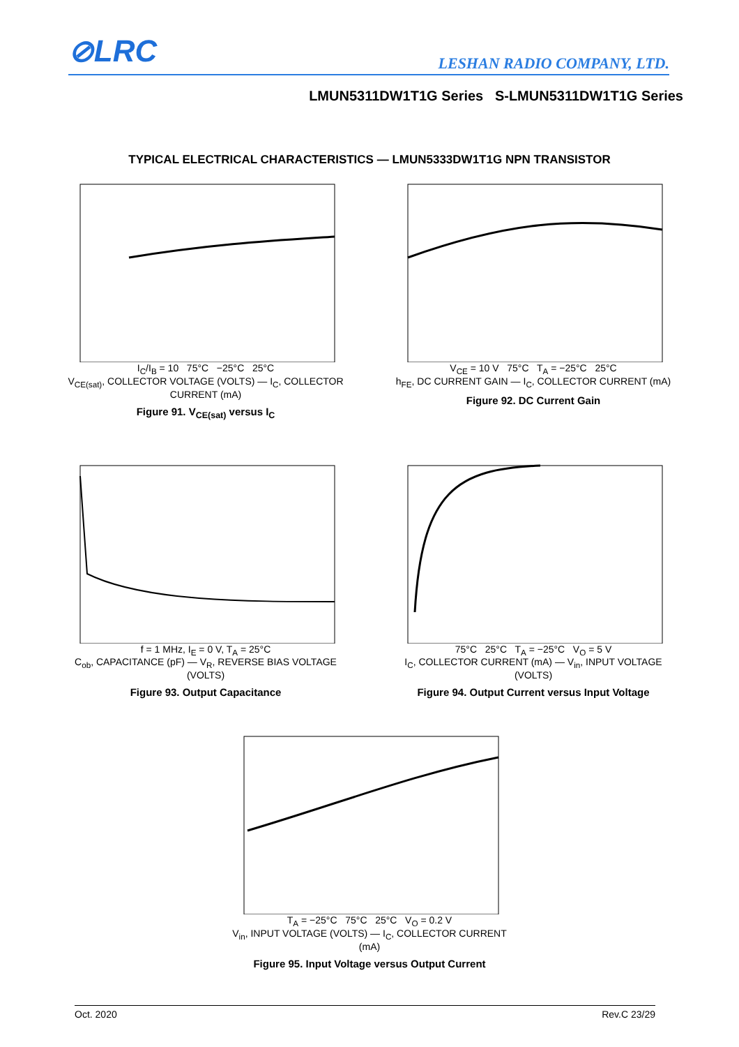⊘LRC
LESHAN RADIO COMPANY, LTD.
LMUN5311DW1T1G Series S-LMUN5311DW1T1G Series
TYPICAL ELECTRICAL CHARACTERISTICS — LMUN5333DW1T1G NPN TRANSISTOR
I<sub>C</sub>/I<sub>B</sub> = 10 75°C −25°C 25°C
V<sub>CE(sat)</sub>, COLLECTOR VOLTAGE (VOLTS) — I<sub>C</sub>, COLLECTOR CURRENT (mA)
Figure 91. V<sub>CE(sat)</sub> versus I<sub>C</sub>
V<sub>CE</sub> = 10 V 75°C T<sub>A</sub> = −25°C 25°C
h<sub>FE</sub>, DC CURRENT GAIN — I<sub>C</sub>, COLLECTOR CURRENT (mA)
Figure 92. DC Current Gain
f = 1 MHz, I<sub>E</sub> = 0 V, T<sub>A</sub> = 25°C
C<sub>ob</sub>, CAPACITANCE (pF) — V<sub>R</sub>, REVERSE BIAS VOLTAGE (VOLTS)
Figure 93. Output Capacitance
75°C 25°C T<sub>A</sub> = −25°C V<sub>O</sub> = 5 V
I<sub>C</sub>, COLLECTOR CURRENT (mA) — V<sub>in</sub>, INPUT VOLTAGE (VOLTS)
Figure 94. Output Current versus Input Voltage
T<sub>A</sub> = −25°C 75°C 25°C V<sub>O</sub> = 0.2 V
V<sub>in</sub>, INPUT VOLTAGE (VOLTS) — I<sub>C</sub>, COLLECTOR CURRENT (mA)
Figure 95. Input Voltage versus Output Current
Oct. 2020 Rev.C 23/29